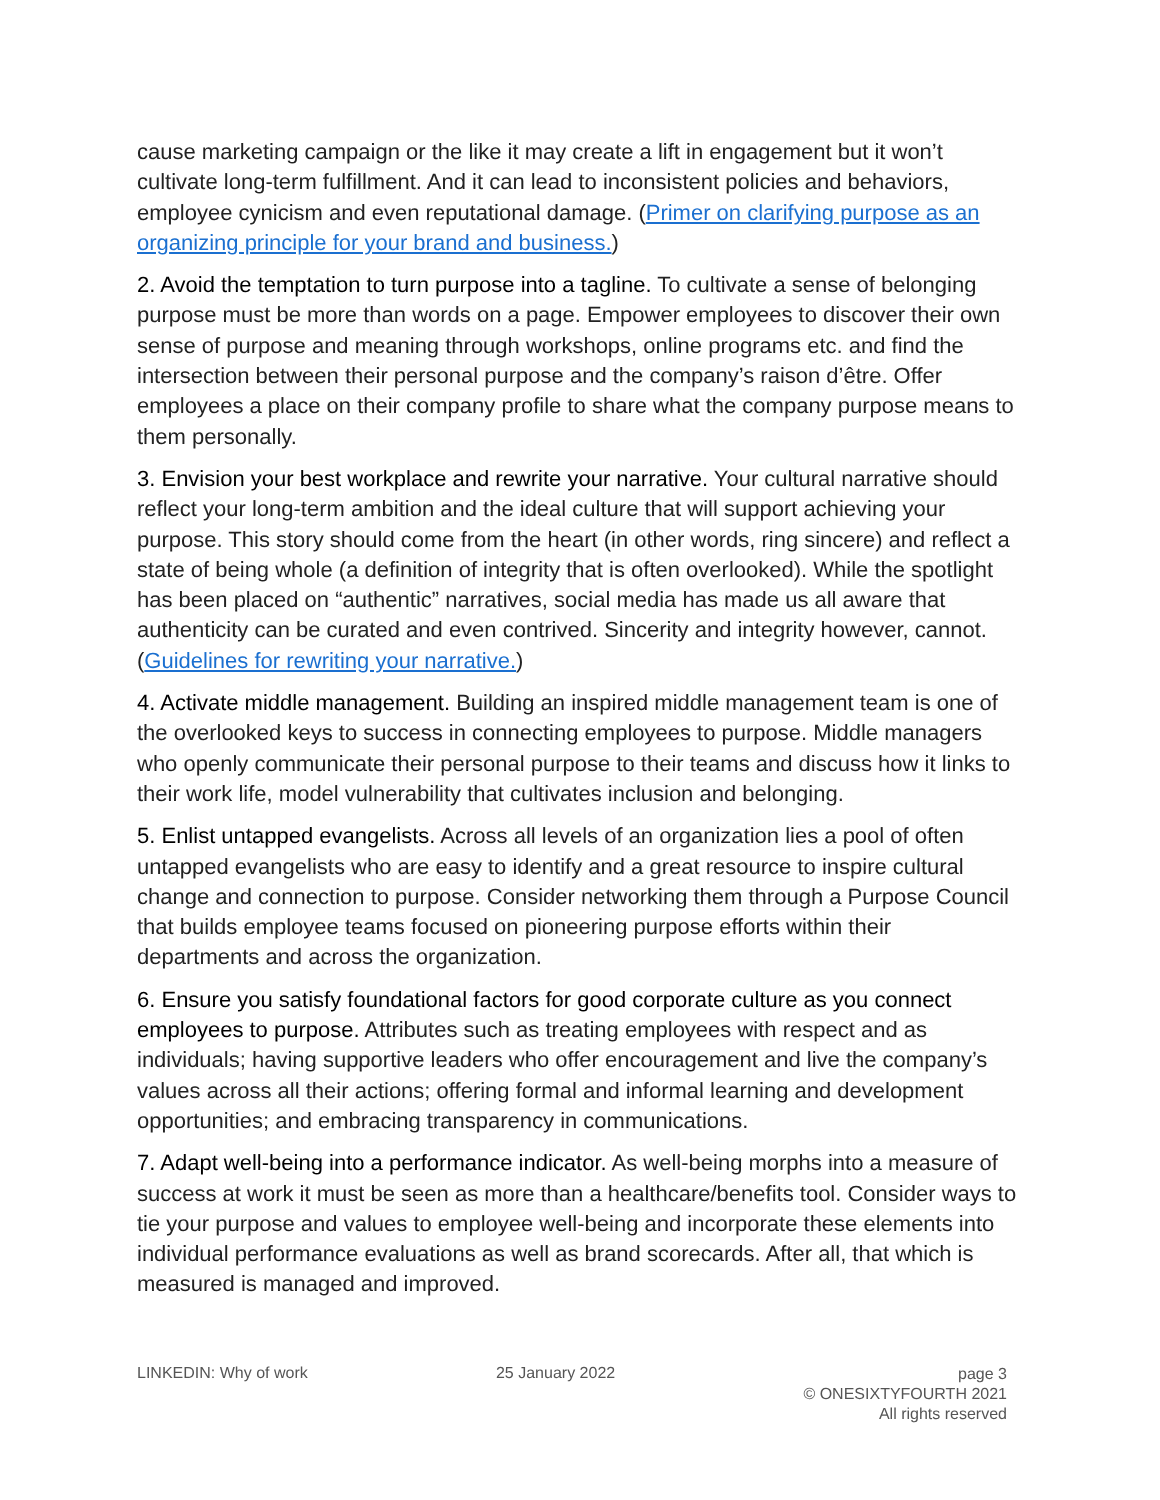cause marketing campaign or the like it may create a lift in engagement but it won’t cultivate long-term fulfillment. And it can lead to inconsistent policies and behaviors, employee cynicism and even reputational damage. (Primer on clarifying purpose as an organizing principle for your brand and business.)
2. Avoid the temptation to turn purpose into a tagline. To cultivate a sense of belonging purpose must be more than words on a page. Empower employees to discover their own sense of purpose and meaning through workshops, online programs etc. and find the intersection between their personal purpose and the company’s raison d’être. Offer employees a place on their company profile to share what the company purpose means to them personally.
3. Envision your best workplace and rewrite your narrative. Your cultural narrative should reflect your long-term ambition and the ideal culture that will support achieving your purpose. This story should come from the heart (in other words, ring sincere) and reflect a state of being whole (a definition of integrity that is often overlooked). While the spotlight has been placed on “authentic” narratives, social media has made us all aware that authenticity can be curated and even contrived. Sincerity and integrity however, cannot. (Guidelines for rewriting your narrative.)
4. Activate middle management. Building an inspired middle management team is one of the overlooked keys to success in connecting employees to purpose. Middle managers who openly communicate their personal purpose to their teams and discuss how it links to their work life, model vulnerability that cultivates inclusion and belonging.
5. Enlist untapped evangelists. Across all levels of an organization lies a pool of often untapped evangelists who are easy to identify and a great resource to inspire cultural change and connection to purpose. Consider networking them through a Purpose Council that builds employee teams focused on pioneering purpose efforts within their departments and across the organization.
6. Ensure you satisfy foundational factors for good corporate culture as you connect employees to purpose. Attributes such as treating employees with respect and as individuals; having supportive leaders who offer encouragement and live the company’s values across all their actions; offering formal and informal learning and development opportunities; and embracing transparency in communications.
7. Adapt well-being into a performance indicator. As well-being morphs into a measure of success at work it must be seen as more than a healthcare/benefits tool. Consider ways to tie your purpose and values to employee well-being and incorporate these elements into individual performance evaluations as well as brand scorecards. After all, that which is measured is managed and improved.
LINKEDIN: Why of work 25 January 2022
page 3
© ONESIXTYFOURTH 2021
All rights reserved